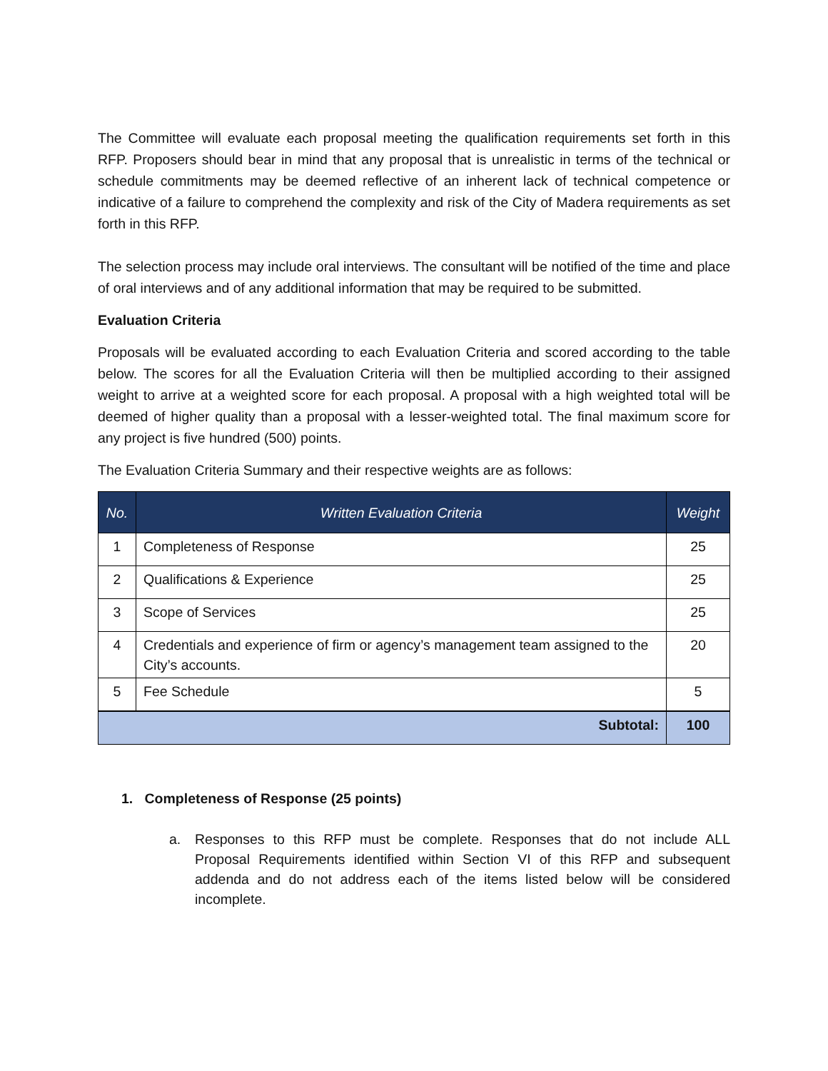The Committee will evaluate each proposal meeting the qualification requirements set forth in this RFP. Proposers should bear in mind that any proposal that is unrealistic in terms of the technical or schedule commitments may be deemed reflective of an inherent lack of technical competence or indicative of a failure to comprehend the complexity and risk of the City of Madera requirements as set forth in this RFP.
The selection process may include oral interviews. The consultant will be notified of the time and place of oral interviews and of any additional information that may be required to be submitted.
Evaluation Criteria
Proposals will be evaluated according to each Evaluation Criteria and scored according to the table below. The scores for all the Evaluation Criteria will then be multiplied according to their assigned weight to arrive at a weighted score for each proposal. A proposal with a high weighted total will be deemed of higher quality than a proposal with a lesser-weighted total. The final maximum score for any project is five hundred (500) points.
The Evaluation Criteria Summary and their respective weights are as follows:
| No. | Written Evaluation Criteria | Weight |
| --- | --- | --- |
| 1 | Completeness of Response | 25 |
| 2 | Qualifications & Experience | 25 |
| 3 | Scope of Services | 25 |
| 4 | Credentials and experience of firm or agency’s management team assigned to the City’s accounts. | 20 |
| 5 | Fee Schedule | 5 |
| Subtotal: | | 100 |
1. Completeness of Response (25 points)
a. Responses to this RFP must be complete. Responses that do not include ALL Proposal Requirements identified within Section VI of this RFP and subsequent addenda and do not address each of the items listed below will be considered incomplete.